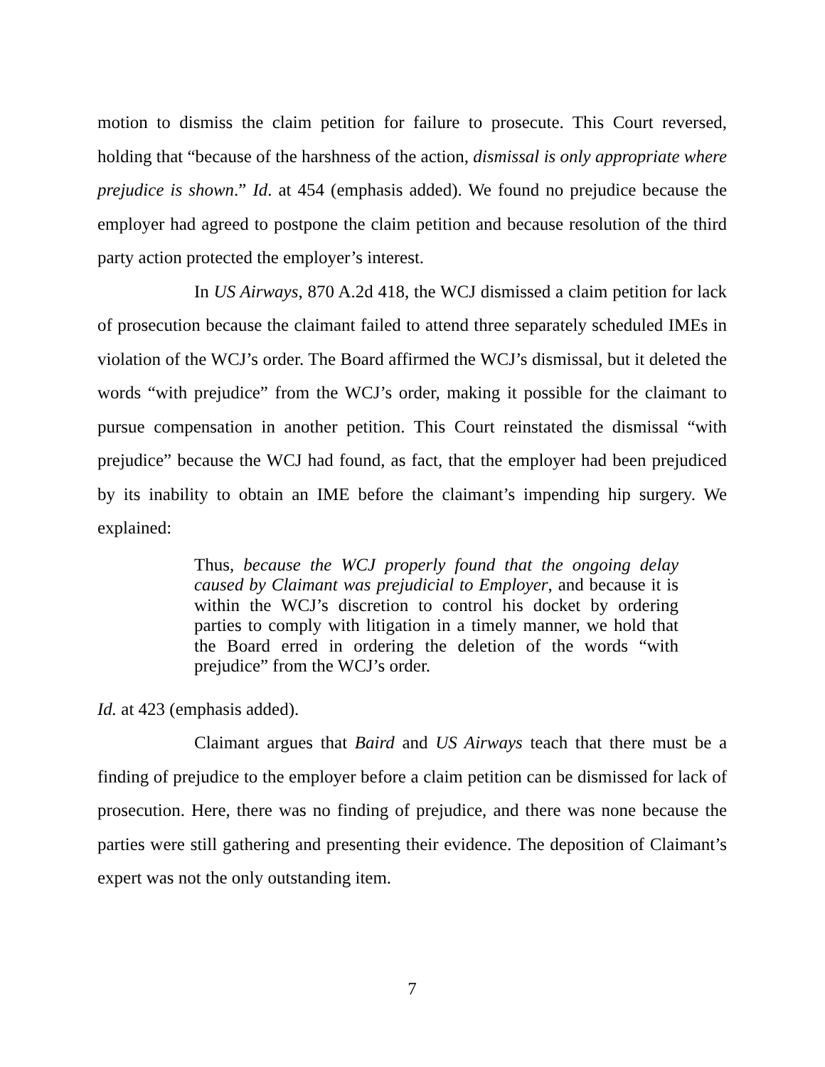motion to dismiss the claim petition for failure to prosecute. This Court reversed, holding that “because of the harshness of the action, dismissal is only appropriate where prejudice is shown.” Id. at 454 (emphasis added). We found no prejudice because the employer had agreed to postpone the claim petition and because resolution of the third party action protected the employer’s interest.
In US Airways, 870 A.2d 418, the WCJ dismissed a claim petition for lack of prosecution because the claimant failed to attend three separately scheduled IMEs in violation of the WCJ’s order. The Board affirmed the WCJ’s dismissal, but it deleted the words “with prejudice” from the WCJ’s order, making it possible for the claimant to pursue compensation in another petition. This Court reinstated the dismissal “with prejudice” because the WCJ had found, as fact, that the employer had been prejudiced by its inability to obtain an IME before the claimant’s impending hip surgery. We explained:
Thus, because the WCJ properly found that the ongoing delay caused by Claimant was prejudicial to Employer, and because it is within the WCJ’s discretion to control his docket by ordering parties to comply with litigation in a timely manner, we hold that the Board erred in ordering the deletion of the words “with prejudice” from the WCJ’s order.
Id. at 423 (emphasis added).
Claimant argues that Baird and US Airways teach that there must be a finding of prejudice to the employer before a claim petition can be dismissed for lack of prosecution. Here, there was no finding of prejudice, and there was none because the parties were still gathering and presenting their evidence. The deposition of Claimant’s expert was not the only outstanding item.
7